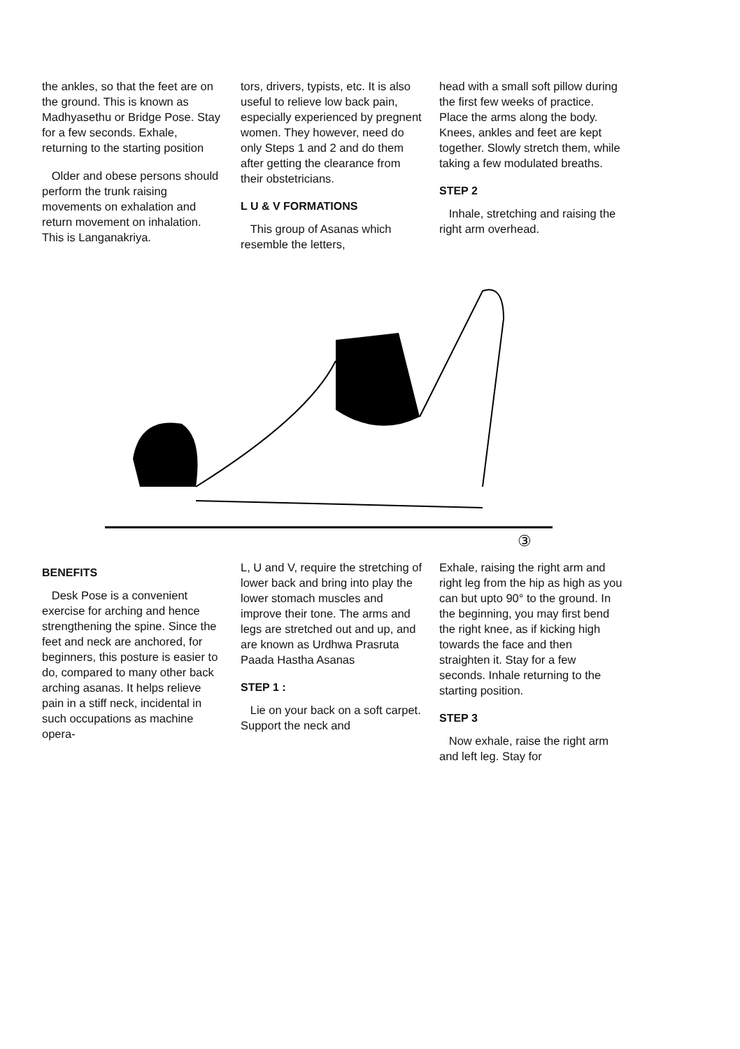the ankles, so that the feet are on the ground. This is known as Madhyasethu or Bridge Pose. Stay for a few seconds. Exhale, returning to the starting position
Older and obese persons should perform the trunk raising movements on exhalation and return movement on inhalation. This is Langanakriya.
tors, drivers, typists, etc. It is also useful to relieve low back pain, especially experienced by pregnent women. They however, need do only Steps 1 and 2 and do them after getting the clearance from their obstetricians.
L U & V FORMATIONS
This group of Asanas which resemble the letters,
head with a small soft pillow during the first few weeks of practice. Place the arms along the body. Knees, ankles and feet are kept together. Slowly stretch them, while taking a few modulated breaths.
STEP 2
Inhale, stretching and raising the right arm overhead.
③
BENEFITS
Desk Pose is a convenient exercise for arching and hence strengthening the spine. Since the feet and neck are anchored, for beginners, this posture is easier to do, compared to many other back arching asanas. It helps relieve pain in a stiff neck, incidental in such occupations as machine opera-
L, U and V, require the stretching of lower back and bring into play the lower stomach muscles and improve their tone. The arms and legs are stretched out and up, and are known as Urdhwa Prasruta Paada Hastha Asanas
STEP 1 :
Lie on your back on a soft carpet. Support the neck and
Exhale, raising the right arm and right leg from the hip as high as you can but upto 90° to the ground. In the beginning, you may first bend the right knee, as if kicking high towards the face and then straighten it. Stay for a few seconds. Inhale returning to the starting position.
STEP 3
Now exhale, raise the right arm and left leg. Stay for